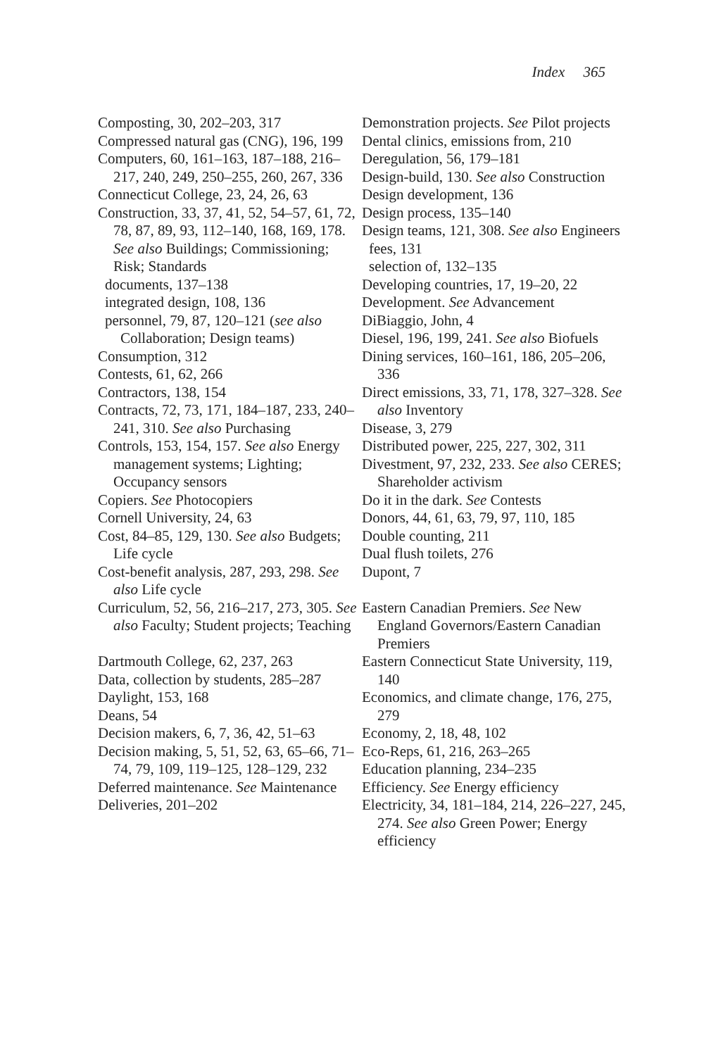Index 365
Composting, 30, 202–203, 317
Compressed natural gas (CNG), 196, 199
Computers, 60, 161–163, 187–188, 216–217, 240, 249, 250–255, 260, 267, 336
Connecticut College, 23, 24, 26, 63
Construction, 33, 37, 41, 52, 54–57, 61, 72, 78, 87, 89, 93, 112–140, 168, 169, 178. See also Buildings; Commissioning; Risk; Standards
documents, 137–138
integrated design, 108, 136
personnel, 79, 87, 120–121 (see also Collaboration; Design teams)
Consumption, 312
Contests, 61, 62, 266
Contractors, 138, 154
Contracts, 72, 73, 171, 184–187, 233, 240–241, 310. See also Purchasing
Controls, 153, 154, 157. See also Energy management systems; Lighting; Occupancy sensors
Copiers. See Photocopiers
Cornell University, 24, 63
Cost, 84–85, 129, 130. See also Budgets; Life cycle
Cost-benefit analysis, 287, 293, 298. See also Life cycle
Curriculum, 52, 56, 216–217, 273, 305. See also Faculty; Student projects; Teaching
Dartmouth College, 62, 237, 263
Data, collection by students, 285–287
Daylight, 153, 168
Deans, 54
Decision makers, 6, 7, 36, 42, 51–63
Decision making, 5, 51, 52, 63, 65–66, 71–74, 79, 109, 119–125, 128–129, 232
Deferred maintenance. See Maintenance
Deliveries, 201–202
Demonstration projects. See Pilot projects
Dental clinics, emissions from, 210
Deregulation, 56, 179–181
Design-build, 130. See also Construction
Design development, 136
Design process, 135–140
Design teams, 121, 308. See also Engineers
fees, 131
selection of, 132–135
Developing countries, 17, 19–20, 22
Development. See Advancement
DiBiaggio, John, 4
Diesel, 196, 199, 241. See also Biofuels
Dining services, 160–161, 186, 205–206, 336
Direct emissions, 33, 71, 178, 327–328. See also Inventory
Disease, 3, 279
Distributed power, 225, 227, 302, 311
Divestment, 97, 232, 233. See also CERES; Shareholder activism
Do it in the dark. See Contests
Donors, 44, 61, 63, 79, 97, 110, 185
Double counting, 211
Dual flush toilets, 276
Dupont, 7
Eastern Canadian Premiers. See New England Governors/Eastern Canadian Premiers
Eastern Connecticut State University, 119, 140
Economics, and climate change, 176, 275, 279
Economy, 2, 18, 48, 102
Eco-Reps, 61, 216, 263–265
Education planning, 234–235
Efficiency. See Energy efficiency
Electricity, 34, 181–184, 214, 226–227, 245, 274. See also Green Power; Energy efficiency